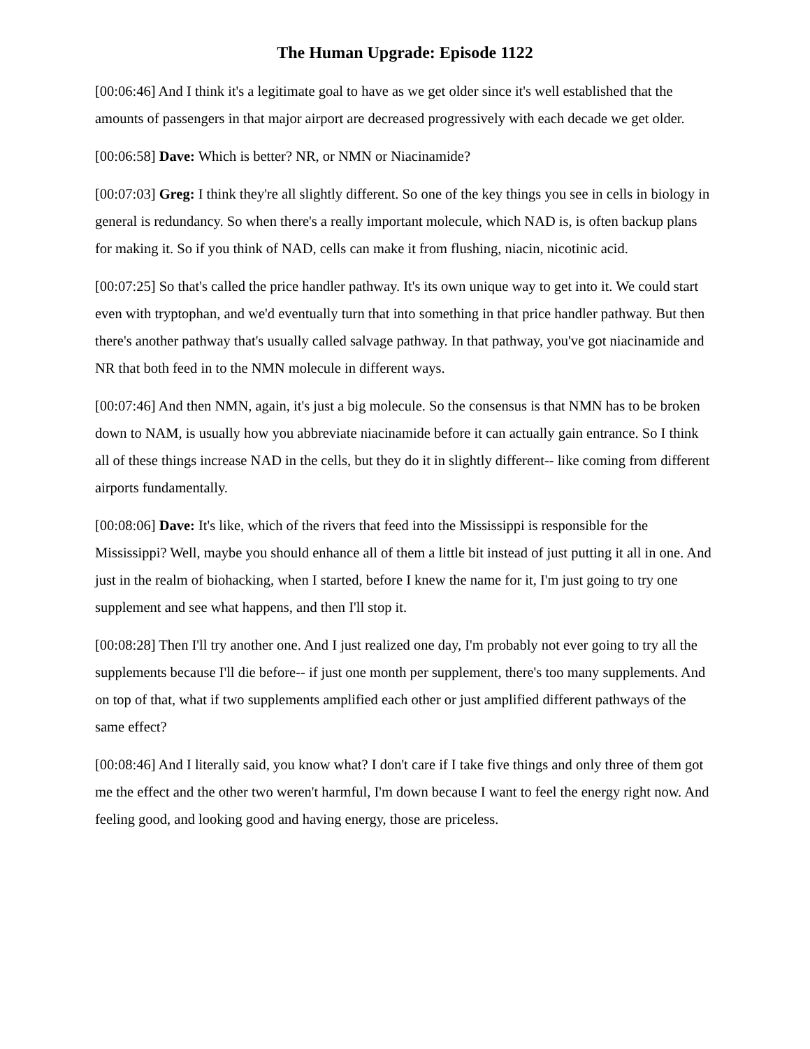The Human Upgrade: Episode 1122
[00:06:46] And I think it's a legitimate goal to have as we get older since it's well established that the amounts of passengers in that major airport are decreased progressively with each decade we get older.
[00:06:58] Dave: Which is better? NR, or NMN or Niacinamide?
[00:07:03] Greg: I think they're all slightly different. So one of the key things you see in cells in biology in general is redundancy. So when there's a really important molecule, which NAD is, is often backup plans for making it. So if you think of NAD, cells can make it from flushing, niacin, nicotinic acid.
[00:07:25] So that's called the price handler pathway. It's its own unique way to get into it. We could start even with tryptophan, and we'd eventually turn that into something in that price handler pathway. But then there's another pathway that's usually called salvage pathway. In that pathway, you've got niacinamide and NR that both feed in to the NMN molecule in different ways.
[00:07:46] And then NMN, again, it's just a big molecule. So the consensus is that NMN has to be broken down to NAM, is usually how you abbreviate niacinamide before it can actually gain entrance. So I think all of these things increase NAD in the cells, but they do it in slightly different-- like coming from different airports fundamentally.
[00:08:06] Dave: It's like, which of the rivers that feed into the Mississippi is responsible for the Mississippi? Well, maybe you should enhance all of them a little bit instead of just putting it all in one. And just in the realm of biohacking, when I started, before I knew the name for it, I'm just going to try one supplement and see what happens, and then I'll stop it.
[00:08:28] Then I'll try another one. And I just realized one day, I'm probably not ever going to try all the supplements because I'll die before-- if just one month per supplement, there's too many supplements. And on top of that, what if two supplements amplified each other or just amplified different pathways of the same effect?
[00:08:46] And I literally said, you know what? I don't care if I take five things and only three of them got me the effect and the other two weren't harmful, I'm down because I want to feel the energy right now. And feeling good, and looking good and having energy, those are priceless.